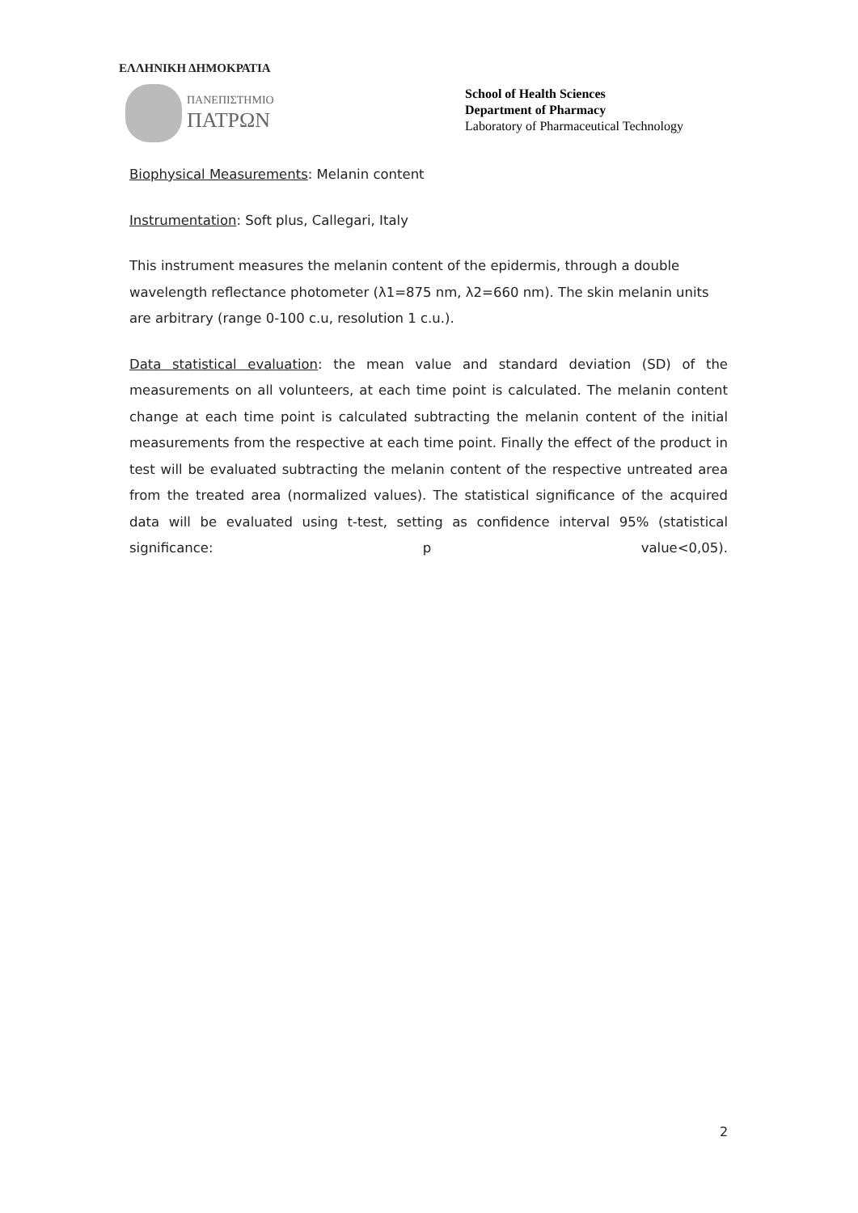ΕΛΛΗΝΙΚΗ ΔΗΜΟΚΡΑΤΙΑ
ΠΑΝΕΠΙΣΤΗΜΙΟ
ΠΑΤΡΩΝ
School of Health Sciences
Department of Pharmacy
Laboratory of Pharmaceutical Technology
Biophysical Measurements: Melanin content
Instrumentation: Soft plus, Callegari, Italy
This instrument measures the melanin content of the epidermis, through a double wavelength reflectance photometer (λ1=875 nm, λ2=660 nm). The skin melanin units are arbitrary (range 0-100 c.u, resolution 1 c.u.).
Data statistical evaluation: the mean value and standard deviation (SD) of the measurements on all volunteers, at each time point is calculated. The melanin content change at each time point is calculated subtracting the melanin content of the initial measurements from the respective at each time point. Finally the effect of the product in test will be evaluated subtracting the melanin content of the respective untreated area from the treated area (normalized values). The statistical significance of the acquired data will be evaluated using t-test, setting as confidence interval 95% (statistical significance: p value<0,05).
2